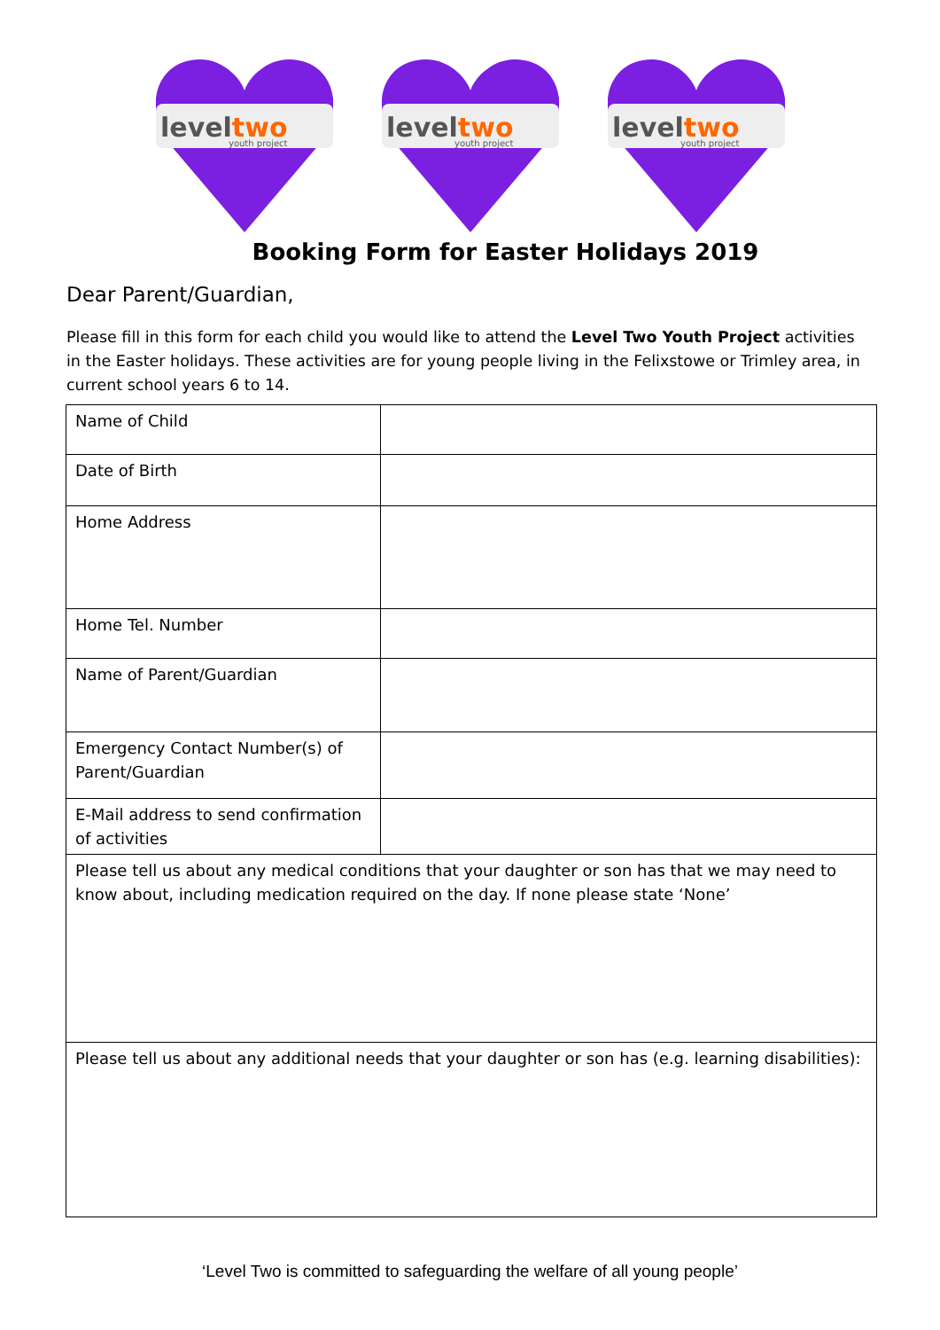leveltwo
youth project
leveltwo
youth project
leveltwo
youth project
Booking Form for Easter Holidays 2019
Dear Parent/Guardian,
Please fill in this form for each child you would like to attend the Level Two Youth Project activities in the Easter holidays. These activities are for young people living in the Felixstowe or Trimley area, in current school years 6 to 14.
| Name of Child | |
| Date of Birth | |
| Home Address | |
| Home Tel. Number | |
| Name of Parent/Guardian | |
| Emergency Contact Number(s) of Parent/Guardian | |
| E-Mail address to send confirmation of activities | |
| Please tell us about any medical conditions that your daughter or son has that we may need to know about, including medication required on the day. If none please state ‘None’ | |
| Please tell us about any additional needs that your daughter or son has (e.g. learning disabilities): | |
‘Level Two is committed to safeguarding the welfare of all young people’